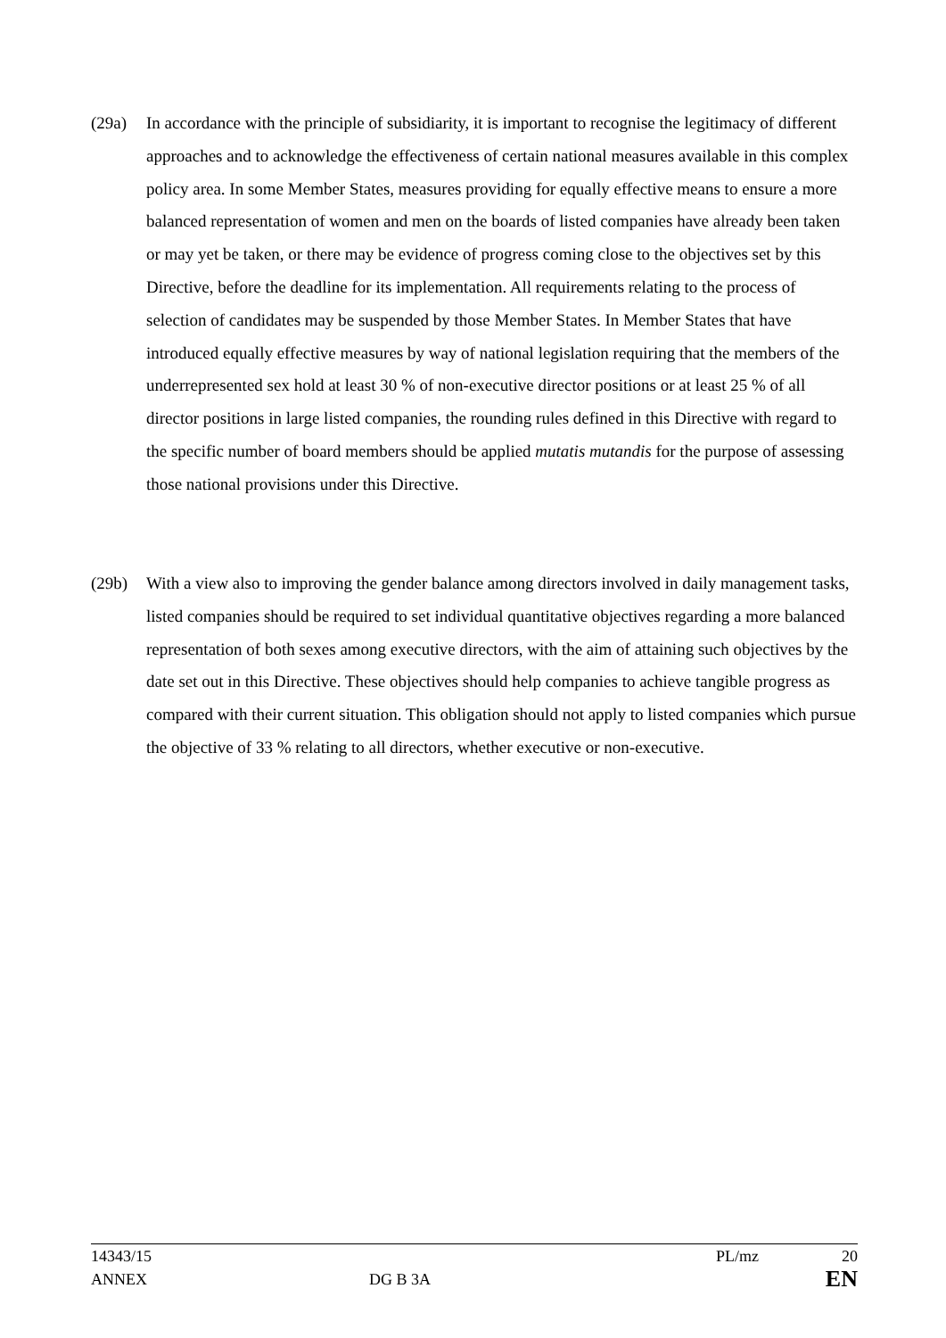(29a) In accordance with the principle of subsidiarity, it is important to recognise the legitimacy of different approaches and to acknowledge the effectiveness of certain national measures available in this complex policy area. In some Member States, measures providing for equally effective means to ensure a more balanced representation of women and men on the boards of listed companies have already been taken or may yet be taken, or there may be evidence of progress coming close to the objectives set by this Directive, before the deadline for its implementation. All requirements relating to the process of selection of candidates may be suspended by those Member States. In Member States that have introduced equally effective measures by way of national legislation requiring that the members of the underrepresented sex hold at least 30 % of non-executive director positions or at least 25 % of all director positions in large listed companies, the rounding rules defined in this Directive with regard to the specific number of board members should be applied mutatis mutandis for the purpose of assessing those national provisions under this Directive.
(29b) With a view also to improving the gender balance among directors involved in daily management tasks, listed companies should be required to set individual quantitative objectives regarding a more balanced representation of both sexes among executive directors, with the aim of attaining such objectives by the date set out in this Directive. These objectives should help companies to achieve tangible progress as compared with their current situation. This obligation should not apply to listed companies which pursue the objective of 33 % relating to all directors, whether executive or non-executive.
14343/15 PL/mz 20
ANNEX DG B 3A EN